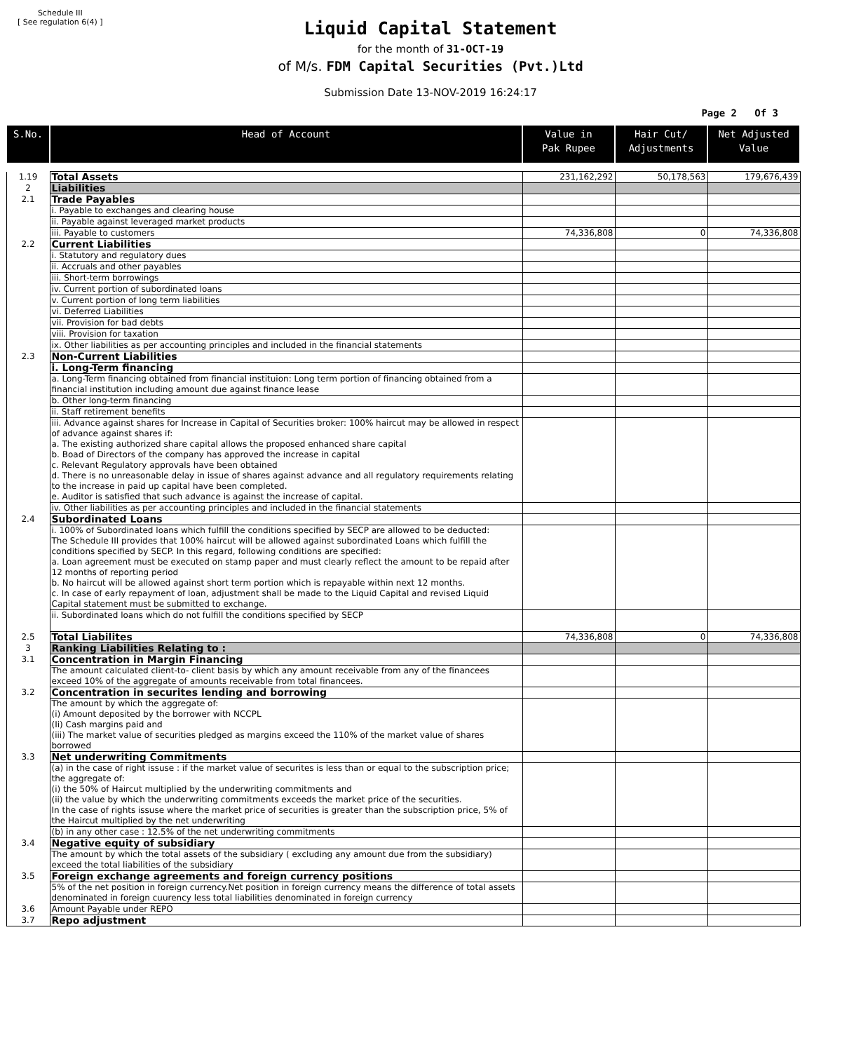Schedule III
[ See regulation 6(4) ]
Liquid Capital Statement
for the month of 31-OCT-19
of M/s. FDM Capital Securities (Pvt.)Ltd
Submission Date 13-NOV-2019 16:24:17
Page 2 Of 3
| S.No. | Head of Account | Value in Pak Rupee | Hair Cut/ Adjustments | Net Adjusted Value |
| --- | --- | --- | --- | --- |
| 1.19 | Total Assets | 231,162,292 | 50,178,563 | 179,676,439 |
| 2 | Liabilities | | | |
| 2.1 | Trade Payables | | | |
| | i. Payable to exchanges and clearing house | | | |
| | ii. Payable against leveraged market products | | | |
| | iii. Payable to customers | 74,336,808 | 0 | 74,336,808 |
| 2.2 | Current Liabilities | | | |
| | i. Statutory and regulatory dues | | | |
| | ii. Accruals and other payables | | | |
| | iii. Short-term borrowings | | | |
| | iv. Current portion of subordinated loans | | | |
| | v. Current portion of long term liabilities | | | |
| | vi. Deferred Liabilities | | | |
| | vii. Provision for bad debts | | | |
| | viii. Provision for taxation | | | |
| | ix. Other liabilities as per accounting principles and included in the financial statements | | | |
| 2.3 | Non-Current Liabilities | | | |
| | i. Long-Term financing | | | |
| | a. Long-Term financing obtained from financial instituion: Long term portion of financing obtained from a financial institution including amount due against finance lease | | | |
| | b. Other long-term financing | | | |
| | ii. Staff retirement benefits | | | |
| | iii. Advance against shares for Increase in Capital of Securities broker: 100% haircut may be allowed in respect of advance against shares if: a. The existing authorized share capital allows the proposed enhanced share capital b. Boad of Directors of the company has approved the increase in capital c. Relevant Regulatory approvals have been obtained d. There is no unreasonable delay in issue of shares against advance and all regulatory requirements relating to the increase in paid up capital have been completed. e. Auditor is satisfied that such advance is against the increase of capital. | | | |
| | iv. Other liabilities as per accounting principles and included in the financial statements | | | |
| 2.4 | Subordinated Loans | | | |
| | i. 100% of Subordinated loans which fulfill the conditions specified by SECP are allowed to be deducted: The Schedule III provides that 100% haircut will be allowed against subordinated Loans which fulfill the conditions specified by SECP. In this regard, following conditions are specified: a. Loan agreement must be executed on stamp paper and must clearly reflect the amount to be repaid after 12 months of reporting period b. No haircut will be allowed against short term portion which is repayable within next 12 months. c. In case of early repayment of loan, adjustment shall be made to the Liquid Capital and revised Liquid Capital statement must be submitted to exchange. | | | |
| | ii. Subordinated loans which do not fulfill the conditions specified by SECP | | | |
| 2.5 | Total Liabilites | 74,336,808 | 0 | 74,336,808 |
| 3 | Ranking Liabilities Relating to : | | | |
| 3.1 | Concentration in Margin Financing | | | |
| | The amount calculated client-to- client basis by which any amount receivable from any of the financees exceed 10% of the aggregate of amounts receivable from total financees. | | | |
| 3.2 | Concentration in securites lending and borrowing | | | |
| | The amount by which the aggregate of: (i) Amount deposited by the borrower with NCCPL (Ii) Cash margins paid and (iii) The market value of securities pledged as margins exceed the 110% of the market value of shares borrowed | | | |
| 3.3 | Net underwriting Commitments | | | |
| | (a) in the case of right issuse : if the market value of securites is less than or equal to the subscription price; the aggregate of: (i) the 50% of Haircut multiplied by the underwriting commitments and (ii) the value by which the underwriting commitments exceeds the market price of the securities. In the case of rights issuse where the market price of securities is greater than the subscription price, 5% of the Haircut multiplied by the net underwriting | | | |
| | (b) in any other case : 12.5% of the net underwriting commitments | | | |
| 3.4 | Negative equity of subsidiary | | | |
| | The amount by which the total assets of the subsidiary ( excluding any amount due from the subsidiary) exceed the total liabilities of the subsidiary | | | |
| 3.5 | Foreign exchange agreements and foreign currency positions | | | |
| | 5% of the net position in foreign currency.Net position in foreign currency means the difference of total assets denominated in foreign cuurency less total liabilities denominated in foreign currency | | | |
| 3.6 | Amount Payable under REPO | | | |
| 3.7 | Repo adjustment | | | |